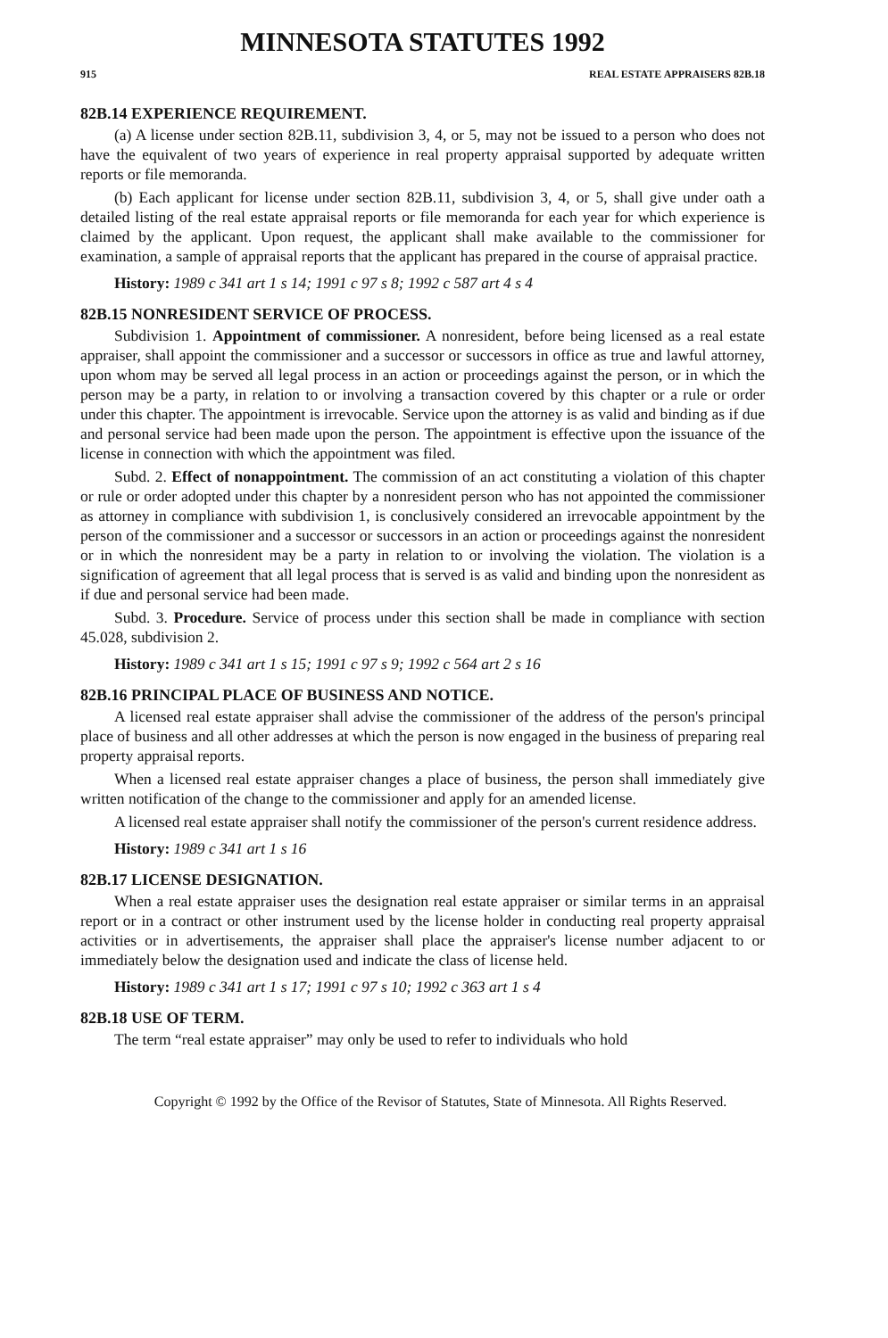MINNESOTA STATUTES 1992
915 REAL ESTATE APPRAISERS 82B.18
82B.14 EXPERIENCE REQUIREMENT.
(a) A license under section 82B.11, subdivision 3, 4, or 5, may not be issued to a person who does not have the equivalent of two years of experience in real property appraisal supported by adequate written reports or file memoranda.
(b) Each applicant for license under section 82B.11, subdivision 3, 4, or 5, shall give under oath a detailed listing of the real estate appraisal reports or file memoranda for each year for which experience is claimed by the applicant. Upon request, the applicant shall make available to the commissioner for examination, a sample of appraisal reports that the applicant has prepared in the course of appraisal practice.
History: 1989 c 341 art 1 s 14; 1991 c 97 s 8; 1992 c 587 art 4 s 4
82B.15 NONRESIDENT SERVICE OF PROCESS.
Subdivision 1. Appointment of commissioner. A nonresident, before being licensed as a real estate appraiser, shall appoint the commissioner and a successor or successors in office as true and lawful attorney, upon whom may be served all legal process in an action or proceedings against the person, or in which the person may be a party, in relation to or involving a transaction covered by this chapter or a rule or order under this chapter. The appointment is irrevocable. Service upon the attorney is as valid and binding as if due and personal service had been made upon the person. The appointment is effective upon the issuance of the license in connection with which the appointment was filed.
Subd. 2. Effect of nonappointment. The commission of an act constituting a violation of this chapter or rule or order adopted under this chapter by a nonresident person who has not appointed the commissioner as attorney in compliance with subdivision 1, is conclusively considered an irrevocable appointment by the person of the commissioner and a successor or successors in an action or proceedings against the nonresident or in which the nonresident may be a party in relation to or involving the violation. The violation is a signification of agreement that all legal process that is served is as valid and binding upon the nonresident as if due and personal service had been made.
Subd. 3. Procedure. Service of process under this section shall be made in compliance with section 45.028, subdivision 2.
History: 1989 c 341 art 1 s 15; 1991 c 97 s 9; 1992 c 564 art 2 s 16
82B.16 PRINCIPAL PLACE OF BUSINESS AND NOTICE.
A licensed real estate appraiser shall advise the commissioner of the address of the person's principal place of business and all other addresses at which the person is now engaged in the business of preparing real property appraisal reports.
When a licensed real estate appraiser changes a place of business, the person shall immediately give written notification of the change to the commissioner and apply for an amended license.
A licensed real estate appraiser shall notify the commissioner of the person's current residence address.
History: 1989 c 341 art 1 s 16
82B.17 LICENSE DESIGNATION.
When a real estate appraiser uses the designation real estate appraiser or similar terms in an appraisal report or in a contract or other instrument used by the license holder in conducting real property appraisal activities or in advertisements, the appraiser shall place the appraiser's license number adjacent to or immediately below the designation used and indicate the class of license held.
History: 1989 c 341 art 1 s 17; 1991 c 97 s 10; 1992 c 363 art 1 s 4
82B.18 USE OF TERM.
The term “real estate appraiser” may only be used to refer to individuals who hold
Copyright © 1992 by the Office of the Revisor of Statutes, State of Minnesota. All Rights Reserved.